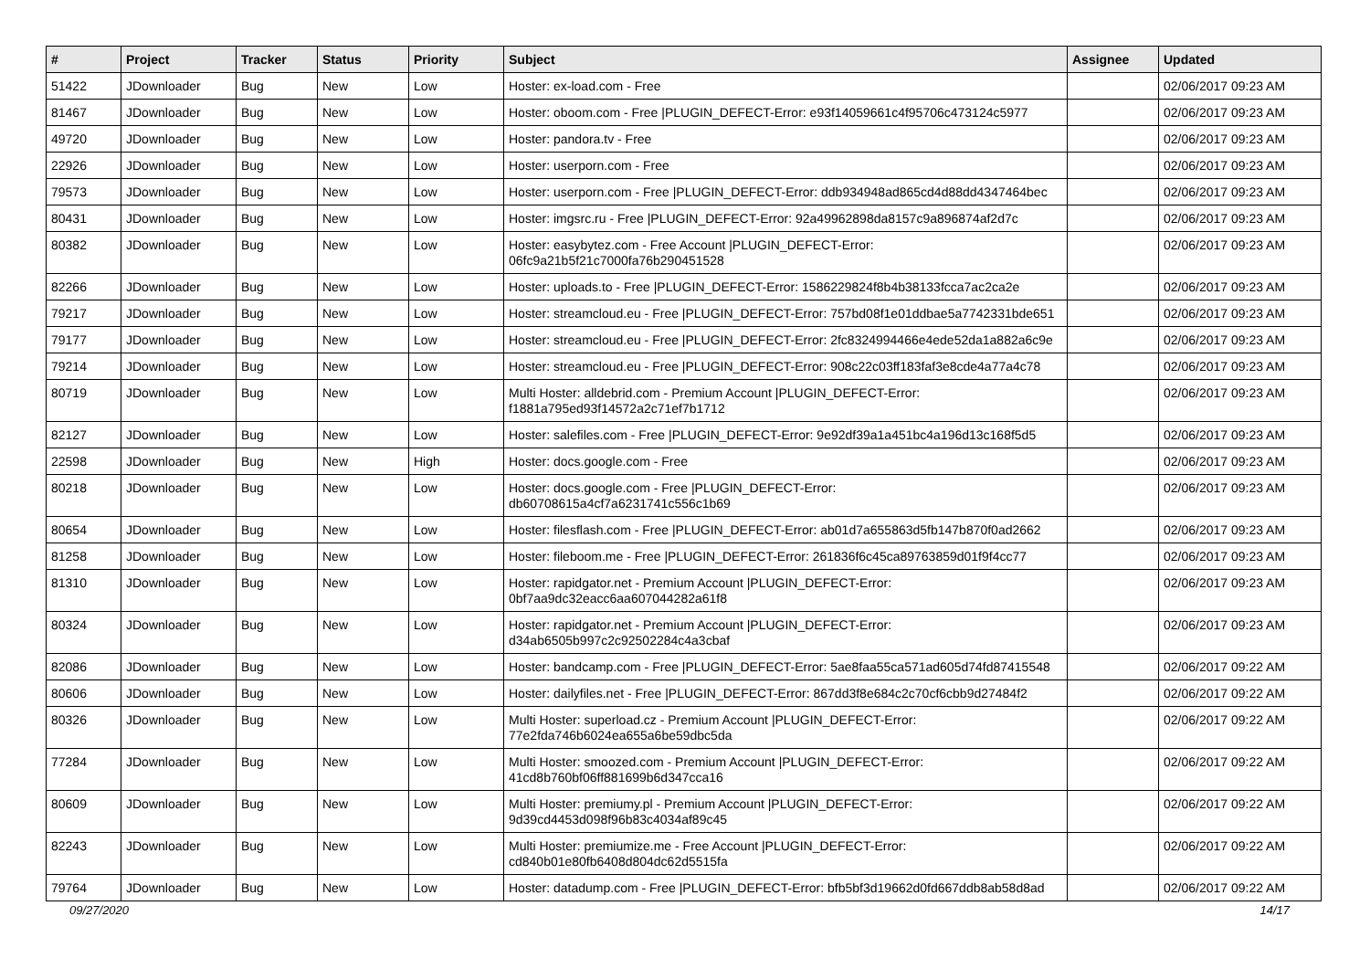| # | Project | Tracker | Status | Priority | Subject | Assignee | Updated |
| --- | --- | --- | --- | --- | --- | --- | --- |
| 51422 | JDownloader | Bug | New | Low | Hoster: ex-load.com - Free | | 02/06/2017 09:23 AM |
| 81467 | JDownloader | Bug | New | Low | Hoster: oboom.com - Free /PLUGIN_DEFECT-Error: e93f14059661c4f95706c473124c5977 | | 02/06/2017 09:23 AM |
| 49720 | JDownloader | Bug | New | Low | Hoster: pandora.tv - Free | | 02/06/2017 09:23 AM |
| 22926 | JDownloader | Bug | New | Low | Hoster: userporn.com - Free | | 02/06/2017 09:23 AM |
| 79573 | JDownloader | Bug | New | Low | Hoster: userporn.com - Free /PLUGIN_DEFECT-Error: ddb934948ad865cd4d88dd4347464bec | | 02/06/2017 09:23 AM |
| 80431 | JDownloader | Bug | New | Low | Hoster: imgsrc.ru - Free /PLUGIN_DEFECT-Error: 92a49962898da8157c9a896874af2d7c | | 02/06/2017 09:23 AM |
| 80382 | JDownloader | Bug | New | Low | Hoster: easybytez.com - Free Account /PLUGIN_DEFECT-Error: 06fc9a21b5f21c7000fa76b290451528 | | 02/06/2017 09:23 AM |
| 82266 | JDownloader | Bug | New | Low | Hoster: uploads.to - Free /PLUGIN_DEFECT-Error: 1586229824f8b4b38133fcca7ac2ca2e | | 02/06/2017 09:23 AM |
| 79217 | JDownloader | Bug | New | Low | Hoster: streamcloud.eu - Free /PLUGIN_DEFECT-Error: 757bd08f1e01ddbae5a7742331bde651 | | 02/06/2017 09:23 AM |
| 79177 | JDownloader | Bug | New | Low | Hoster: streamcloud.eu - Free /PLUGIN_DEFECT-Error: 2fc8324994466e4ede52da1a882a6c9e | | 02/06/2017 09:23 AM |
| 79214 | JDownloader | Bug | New | Low | Hoster: streamcloud.eu - Free /PLUGIN_DEFECT-Error: 908c22c03ff183faf3e8cde4a77a4c78 | | 02/06/2017 09:23 AM |
| 80719 | JDownloader | Bug | New | Low | Multi Hoster: alldebrid.com - Premium Account /PLUGIN_DEFECT-Error: f1881a795ed93f14572a2c71ef7b1712 | | 02/06/2017 09:23 AM |
| 82127 | JDownloader | Bug | New | Low | Hoster: salefiles.com - Free /PLUGIN_DEFECT-Error: 9e92df39a1a451bc4a196d13c168f5d5 | | 02/06/2017 09:23 AM |
| 22598 | JDownloader | Bug | New | High | Hoster: docs.google.com - Free | | 02/06/2017 09:23 AM |
| 80218 | JDownloader | Bug | New | Low | Hoster: docs.google.com - Free /PLUGIN_DEFECT-Error: db60708615a4cf7a6231741c556c1b69 | | 02/06/2017 09:23 AM |
| 80654 | JDownloader | Bug | New | Low | Hoster: filesflash.com - Free /PLUGIN_DEFECT-Error: ab01d7a655863d5fb147b870f0ad2662 | | 02/06/2017 09:23 AM |
| 81258 | JDownloader | Bug | New | Low | Hoster: fileboom.me - Free /PLUGIN_DEFECT-Error: 261836f6c45ca89763859d01f9f4cc77 | | 02/06/2017 09:23 AM |
| 81310 | JDownloader | Bug | New | Low | Hoster: rapidgator.net - Premium Account /PLUGIN_DEFECT-Error: 0bf7aa9dc32eacc6aa607044282a61f8 | | 02/06/2017 09:23 AM |
| 80324 | JDownloader | Bug | New | Low | Hoster: rapidgator.net - Premium Account /PLUGIN_DEFECT-Error: d34ab6505b997c2c92502284c4a3cbaf | | 02/06/2017 09:23 AM |
| 82086 | JDownloader | Bug | New | Low | Hoster: bandcamp.com - Free /PLUGIN_DEFECT-Error: 5ae8faa55ca571ad605d74fd87415548 | | 02/06/2017 09:22 AM |
| 80606 | JDownloader | Bug | New | Low | Hoster: dailyfiles.net - Free /PLUGIN_DEFECT-Error: 867dd3f8e684c2c70cf6cbb9d27484f2 | | 02/06/2017 09:22 AM |
| 80326 | JDownloader | Bug | New | Low | Multi Hoster: superload.cz - Premium Account /PLUGIN_DEFECT-Error: 77e2fda746b6024ea655a6be59dbc5da | | 02/06/2017 09:22 AM |
| 77284 | JDownloader | Bug | New | Low | Multi Hoster: smoozed.com - Premium Account /PLUGIN_DEFECT-Error: 41cd8b760bf06ff881699b6d347cca16 | | 02/06/2017 09:22 AM |
| 80609 | JDownloader | Bug | New | Low | Multi Hoster: premiumy.pl - Premium Account /PLUGIN_DEFECT-Error: 9d39cd4453d098f96b83c4034af89c45 | | 02/06/2017 09:22 AM |
| 82243 | JDownloader | Bug | New | Low | Multi Hoster: premiumize.me - Free Account /PLUGIN_DEFECT-Error: cd840b01e80fb6408d804dc62d5515fa | | 02/06/2017 09:22 AM |
| 79764 | JDownloader | Bug | New | Low | Hoster: datadump.com - Free /PLUGIN_DEFECT-Error: bfb5bf3d19662d0fd667ddb8ab58d8ad | | 02/06/2017 09:22 AM |
09/27/2020 14/17